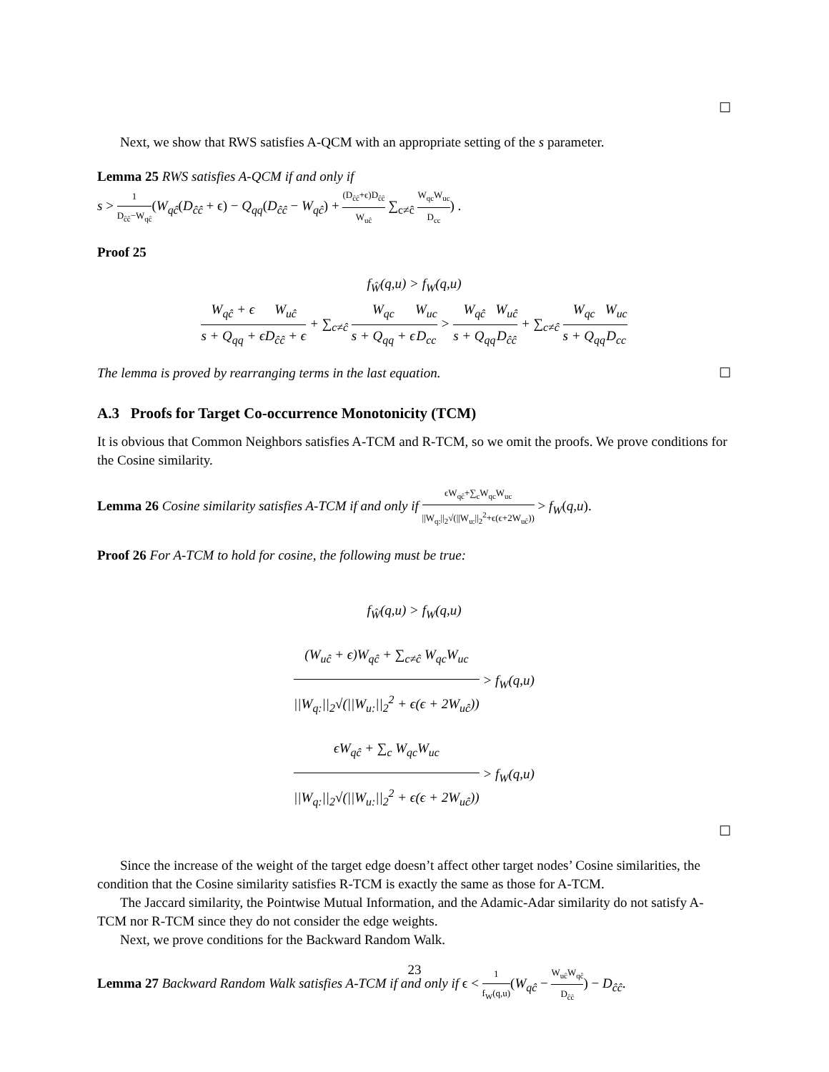☐
Next, we show that RWS satisfies A-QCM with an appropriate setting of the s parameter.
Lemma 25 RWS satisfies A-QCM if and only if
s > 1 D<sub>ĉĉ</sub>−W<sub>qĉ</sub>(W<sub>qĉ</sub>(D<sub>ĉĉ</sub> + ϵ) − Q<sub>qq</sub>(D<sub>ĉĉ</sub> − W<sub>qĉ</sub>) + (D<sub>ĉĉ</sub>+ϵ)D<sub>ĉĉ</sub> W<sub>uĉ</sub> ∑<sub>c≠ĉ</sub> W<sub>qc</sub>W<sub>uc</sub> D<sub>cc</sub>) .
Proof 25
f<sub>Ŵ</sub>(q,u) > f<sub>W</sub>(q,u)
W<sub>qĉ</sub> + ϵ s + Q<sub>qq</sub> + ϵ W<sub>uĉ</sub> D<sub>ĉĉ</sub> + ϵ + ∑<sub>c≠ĉ</sub> W<sub>qc</sub> s + Q<sub>qq</sub> + ϵ W<sub>uc</sub> D<sub>cc</sub> > W<sub>qĉ</sub> s + Q<sub>qq</sub> W<sub>uĉ</sub> D<sub>ĉĉ</sub> + ∑<sub>c≠ĉ</sub> W<sub>qc</sub> s + Q<sub>qq</sub> W<sub>uc</sub> D<sub>cc</sub>
The lemma is proved by rearranging terms in the last equation. ☐
A.3 Proofs for Target Co-occurrence Monotonicity (TCM)
It is obvious that Common Neighbors satisfies A-TCM and R-TCM, so we omit the proofs. We prove conditions for the Cosine similarity.
Lemma 26 Cosine similarity satisfies A-TCM if and only if ϵW<sub>qĉ</sub>+∑<sub>c</sub>W<sub>qc</sub>W<sub>uc</sub> ||W<sub>q:</sub>||<sub>2</sub>√(||W<sub>u:</sub>||<sub>2</sub><sup>2</sup>+ϵ(ϵ+2W<sub>uĉ</sub>)) > f<sub>W</sub>(q,u).
Proof 26 For A-TCM to hold for cosine, the following must be true:
f<sub>Ŵ</sub>(q,u) > f<sub>W</sub>(q,u)
(W<sub>uĉ</sub> + ϵ)W<sub>qĉ</sub> + ∑<sub>c≠ĉ</sub> W<sub>qc</sub>W<sub>uc</sub> ||W<sub>q:</sub>||<sub>2</sub>√(||W<sub>u:</sub>||<sub>2</sub><sup>2</sup> + ϵ(ϵ + 2W<sub>uĉ</sub>)) > f<sub>W</sub>(q,u)
ϵW<sub>qĉ</sub> + ∑<sub>c</sub> W<sub>qc</sub>W<sub>uc</sub> ||W<sub>q:</sub>||<sub>2</sub>√(||W<sub>u:</sub>||<sub>2</sub><sup>2</sup> + ϵ(ϵ + 2W<sub>uĉ</sub>)) > f<sub>W</sub>(q,u)
☐
Since the increase of the weight of the target edge doesn’t affect other target nodes’ Cosine similarities, the condition that the Cosine similarity satisfies R-TCM is exactly the same as those for A-TCM.
The Jaccard similarity, the Pointwise Mutual Information, and the Adamic-Adar similarity do not satisfy A-TCM nor R-TCM since they do not consider the edge weights.
Next, we prove conditions for the Backward Random Walk.
Lemma 27 Backward Random Walk satisfies A-TCM if and only if ϵ < 1 f<sub>W</sub>(q,u)(W<sub>qĉ</sub> − W<sub>uĉ</sub>W<sub>qĉ</sub> D<sub>ĉĉ</sub>) − D<sub>ĉĉ</sub>.
23